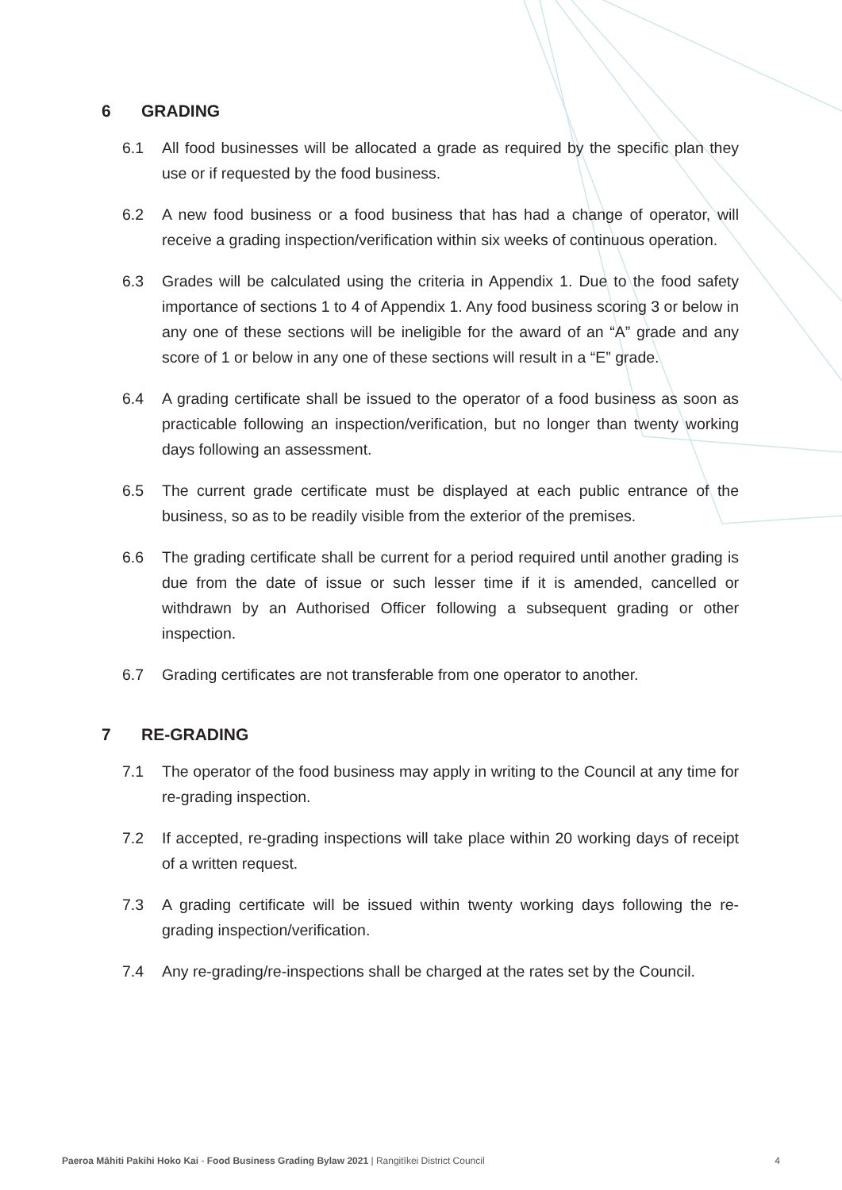6 GRADING
6.1 All food businesses will be allocated a grade as required by the specific plan they use or if requested by the food business.
6.2 A new food business or a food business that has had a change of operator, will receive a grading inspection/verification within six weeks of continuous operation.
6.3 Grades will be calculated using the criteria in Appendix 1. Due to the food safety importance of sections 1 to 4 of Appendix 1. Any food business scoring 3 or below in any one of these sections will be ineligible for the award of an “A” grade and any score of 1 or below in any one of these sections will result in a “E” grade.
6.4 A grading certificate shall be issued to the operator of a food business as soon as practicable following an inspection/verification, but no longer than twenty working days following an assessment.
6.5 The current grade certificate must be displayed at each public entrance of the business, so as to be readily visible from the exterior of the premises.
6.6 The grading certificate shall be current for a period required until another grading is due from the date of issue or such lesser time if it is amended, cancelled or withdrawn by an Authorised Officer following a subsequent grading or other inspection.
6.7 Grading certificates are not transferable from one operator to another.
7 RE-GRADING
7.1 The operator of the food business may apply in writing to the Council at any time for re-grading inspection.
7.2 If accepted, re-grading inspections will take place within 20 working days of receipt of a written request.
7.3 A grading certificate will be issued within twenty working days following the re-grading inspection/verification.
7.4 Any re-grading/re-inspections shall be charged at the rates set by the Council.
Paeroa Māhiti Pakihi Hoko Kai - Food Business Grading Bylaw 2021 | Rangitīkei District Council 4